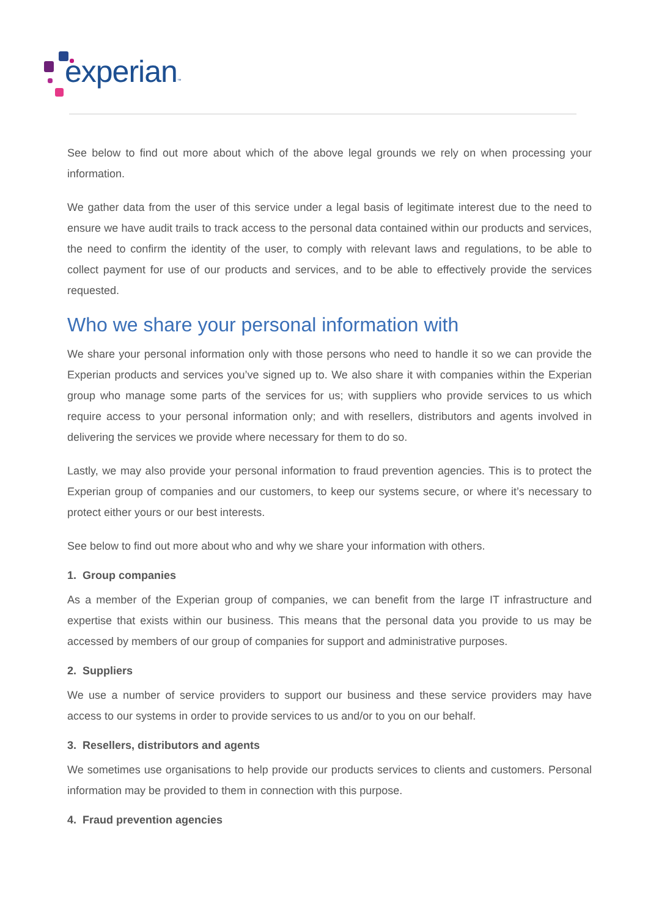experian™
See below to find out more about which of the above legal grounds we rely on when processing your information.
We gather data from the user of this service under a legal basis of legitimate interest due to the need to ensure we have audit trails to track access to the personal data contained within our products and services, the need to confirm the identity of the user, to comply with relevant laws and regulations, to be able to collect payment for use of our products and services, and to be able to effectively provide the services requested.
Who we share your personal information with
We share your personal information only with those persons who need to handle it so we can provide the Experian products and services you’ve signed up to. We also share it with companies within the Experian group who manage some parts of the services for us; with suppliers who provide services to us which require access to your personal information only; and with resellers, distributors and agents involved in delivering the services we provide where necessary for them to do so.
Lastly, we may also provide your personal information to fraud prevention agencies. This is to protect the Experian group of companies and our customers, to keep our systems secure, or where it’s necessary to protect either yours or our best interests.
See below to find out more about who and why we share your information with others.
1. Group companies
As a member of the Experian group of companies, we can benefit from the large IT infrastructure and expertise that exists within our business. This means that the personal data you provide to us may be accessed by members of our group of companies for support and administrative purposes.
2. Suppliers
We use a number of service providers to support our business and these service providers may have access to our systems in order to provide services to us and/or to you on our behalf.
3. Resellers, distributors and agents
We sometimes use organisations to help provide our products services to clients and customers. Personal information may be provided to them in connection with this purpose.
4. Fraud prevention agencies